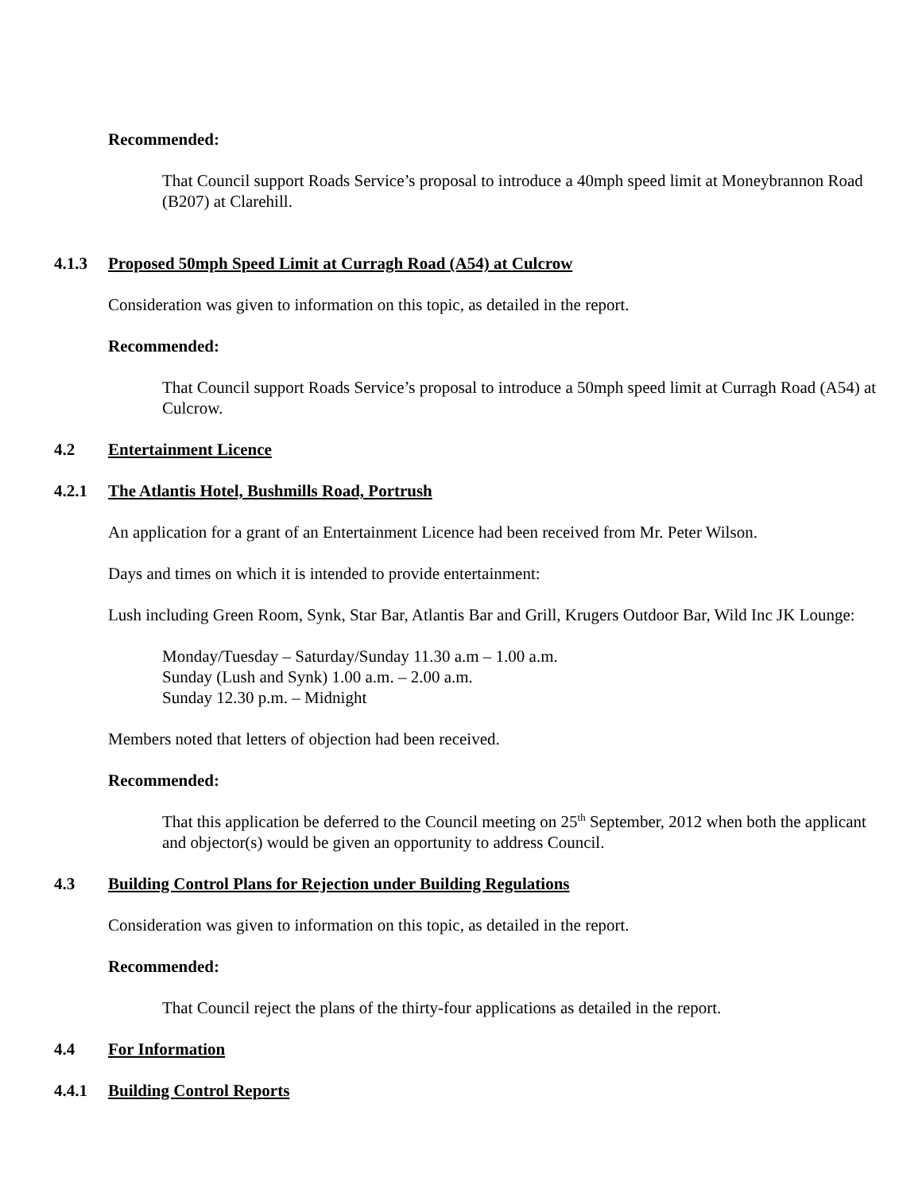Recommended:
That Council support Roads Service’s proposal to introduce a 40mph speed limit at Moneybrannon Road (B207) at Clarehill.
4.1.3 Proposed 50mph Speed Limit at Curragh Road (A54) at Culcrow
Consideration was given to information on this topic, as detailed in the report.
Recommended:
That Council support Roads Service’s proposal to introduce a 50mph speed limit at Curragh Road (A54) at Culcrow.
4.2 Entertainment Licence
4.2.1 The Atlantis Hotel, Bushmills Road, Portrush
An application for a grant of an Entertainment Licence had been received from Mr. Peter Wilson.
Days and times on which it is intended to provide entertainment:
Lush including Green Room, Synk, Star Bar, Atlantis Bar and Grill, Krugers Outdoor Bar, Wild Inc JK Lounge:
Monday/Tuesday – Saturday/Sunday 11.30 a.m – 1.00 a.m.
Sunday (Lush and Synk) 1.00 a.m. – 2.00 a.m.
Sunday 12.30 p.m. – Midnight
Members noted that letters of objection had been received.
Recommended:
That this application be deferred to the Council meeting on 25<sup>th</sup> September, 2012 when both the applicant and objector(s) would be given an opportunity to address Council.
4.3 Building Control Plans for Rejection under Building Regulations
Consideration was given to information on this topic, as detailed in the report.
Recommended:
That Council reject the plans of the thirty-four applications as detailed in the report.
4.4 For Information
4.4.1 Building Control Reports